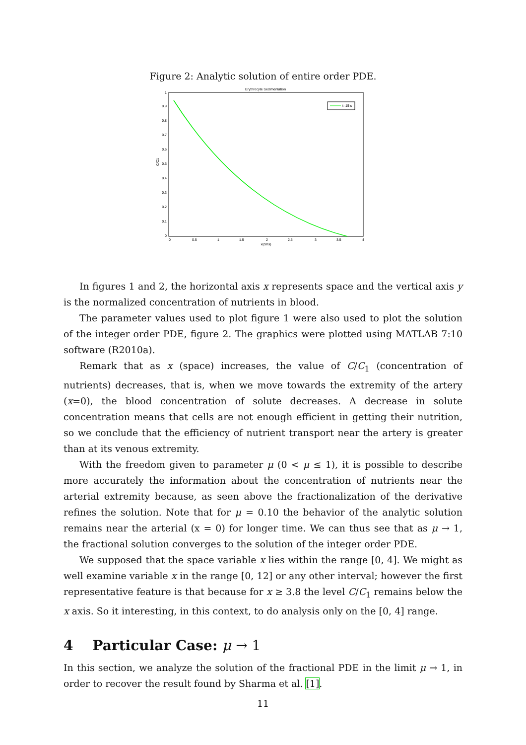Figure 2: Analytic solution of entire order PDE.
Erythrocyte Sedimentation
t=15 s
1
0.9
0.8
0.7
0.6
0.5
0.4
0.3
0.2
0.1
0
0
0.5
1
1.5
2
2.5
3
3.5
4
x(cms)
C/C1
In figures 1 and 2, the horizontal axis x represents space and the vertical axis y is the normalized concentration of nutrients in blood.
The parameter values used to plot figure 1 were also used to plot the solution of the integer order PDE, figure 2. The graphics were plotted using MATLAB 7:10 software (R2010a).
Remark that as x (space) increases, the value of C/C<sub>1</sub> (concentration of nutrients) decreases, that is, when we move towards the extremity of the artery (x=0), the blood concentration of solute decreases. A decrease in solute concentration means that cells are not enough efficient in getting their nutrition, so we conclude that the efficiency of nutrient transport near the artery is greater than at its venous extremity.
With the freedom given to parameter μ (0 < μ ≤ 1), it is possible to describe more accurately the information about the concentration of nutrients near the arterial extremity because, as seen above the fractionalization of the derivative refines the solution. Note that for μ = 0.10 the behavior of the analytic solution remains near the arterial (x = 0) for longer time. We can thus see that as μ → 1, the fractional solution converges to the solution of the integer order PDE.
We supposed that the space variable x lies within the range [0, 4]. We might as well examine variable x in the range [0, 12] or any other interval; however the first representative feature is that because for x ≥ 3.8 the level C/C<sub>1</sub> remains below the x axis. So it interesting, in this context, to do analysis only on the [0, 4] range.
4 Particular Case: μ → 1
In this section, we analyze the solution of the fractional PDE in the limit μ → 1, in order to recover the result found by Sharma et al. [1].
11